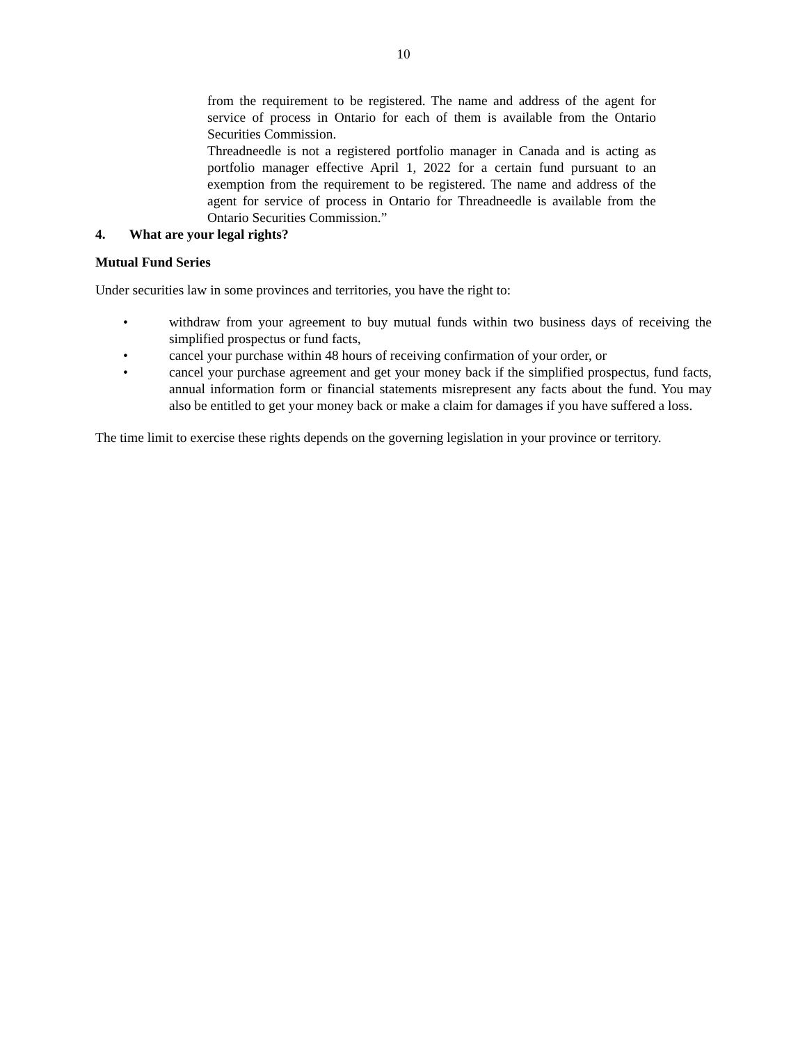10
from the requirement to be registered. The name and address of the agent for service of process in Ontario for each of them is available from the Ontario Securities Commission.
Threadneedle is not a registered portfolio manager in Canada and is acting as portfolio manager effective April 1, 2022 for a certain fund pursuant to an exemption from the requirement to be registered. The name and address of the agent for service of process in Ontario for Threadneedle is available from the Ontario Securities Commission.”
4. What are your legal rights?
Mutual Fund Series
Under securities law in some provinces and territories, you have the right to:
• withdraw from your agreement to buy mutual funds within two business days of receiving the simplified prospectus or fund facts,
• cancel your purchase within 48 hours of receiving confirmation of your order, or
• cancel your purchase agreement and get your money back if the simplified prospectus, fund facts, annual information form or financial statements misrepresent any facts about the fund. You may also be entitled to get your money back or make a claim for damages if you have suffered a loss.
The time limit to exercise these rights depends on the governing legislation in your province or territory.